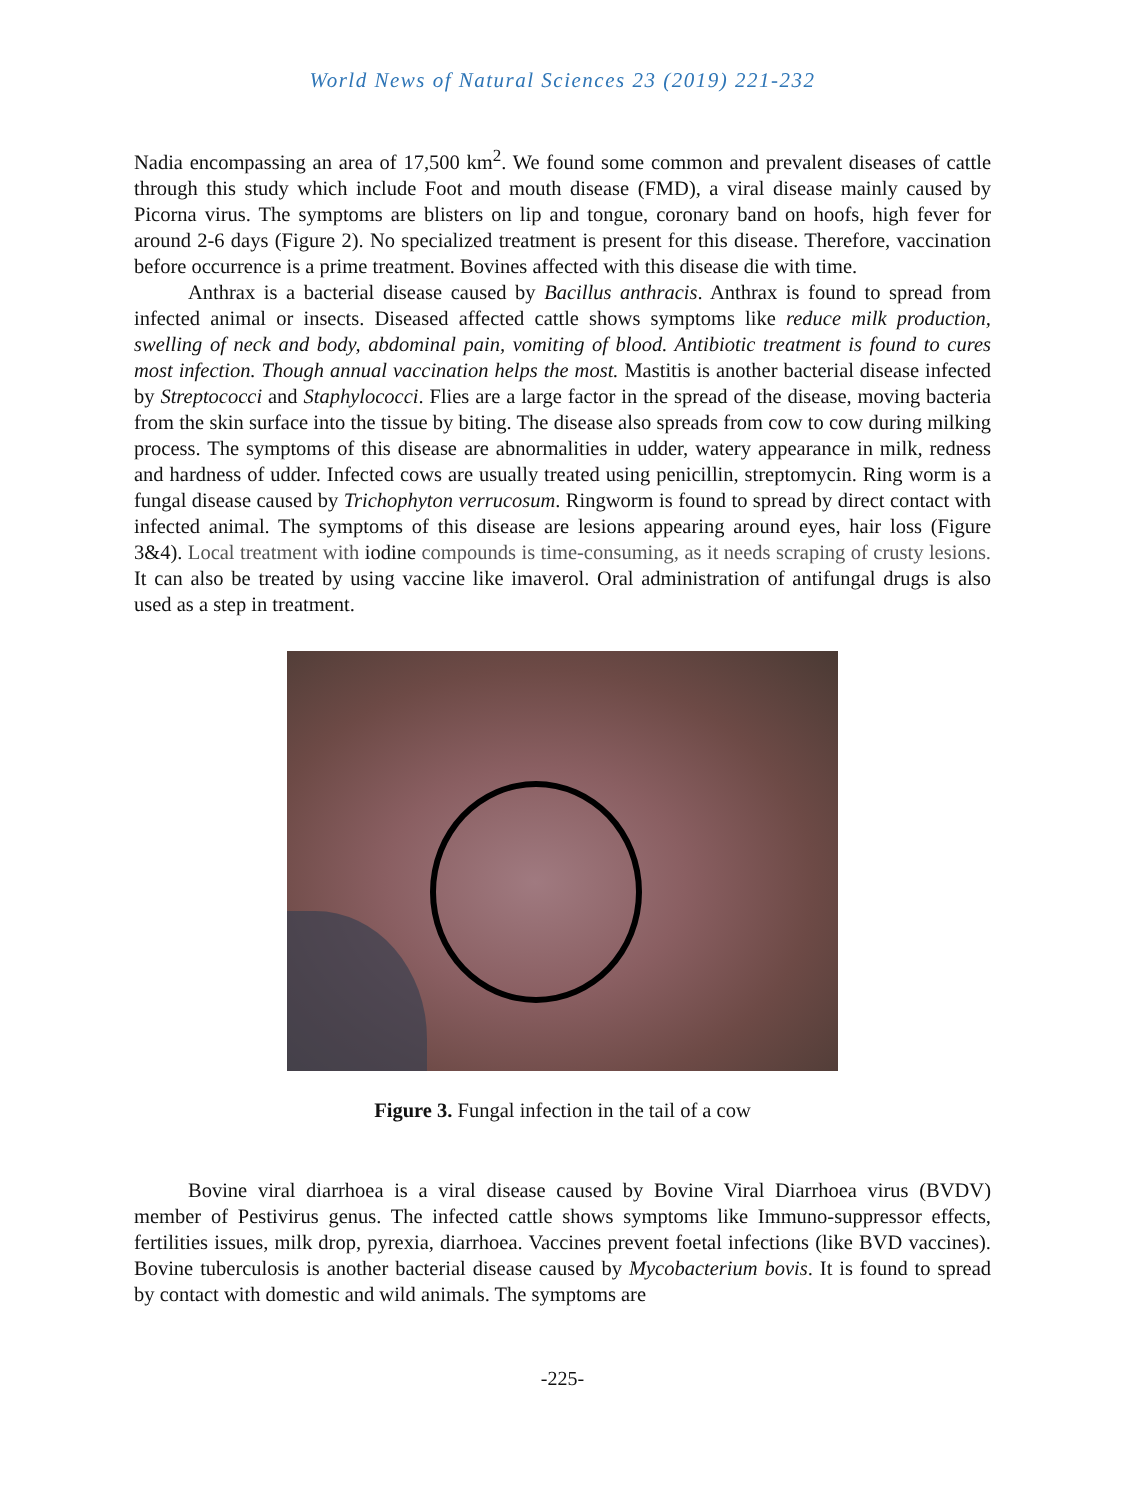World News of Natural Sciences 23 (2019) 221-232
Nadia encompassing an area of 17,500 km<sup>2</sup>. We found some common and prevalent diseases of cattle through this study which include Foot and mouth disease (FMD), a viral disease mainly caused by Picorna virus. The symptoms are blisters on lip and tongue, coronary band on hoofs, high fever for around 2-6 days (Figure 2). No specialized treatment is present for this disease. Therefore, vaccination before occurrence is a prime treatment. Bovines affected with this disease die with time.
Anthrax is a bacterial disease caused by Bacillus anthracis. Anthrax is found to spread from infected animal or insects. Diseased affected cattle shows symptoms like reduce milk production, swelling of neck and body, abdominal pain, vomiting of blood. Antibiotic treatment is found to cures most infection. Though annual vaccination helps the most. Mastitis is another bacterial disease infected by Streptococci and Staphylococci. Flies are a large factor in the spread of the disease, moving bacteria from the skin surface into the tissue by biting. The disease also spreads from cow to cow during milking process. The symptoms of this disease are abnormalities in udder, watery appearance in milk, redness and hardness of udder. Infected cows are usually treated using penicillin, streptomycin. Ring worm is a fungal disease caused by Trichophyton verrucosum. Ringworm is found to spread by direct contact with infected animal. The symptoms of this disease are lesions appearing around eyes, hair loss (Figure 3&4). Local treatment with iodine compounds is time-consuming, as it needs scraping of crusty lesions. It can also be treated by using vaccine like imaverol. Oral administration of antifungal drugs is also used as a step in treatment.
Figure 3. Fungal infection in the tail of a cow
Bovine viral diarrhoea is a viral disease caused by Bovine Viral Diarrhoea virus (BVDV) member of Pestivirus genus. The infected cattle shows symptoms like Immuno-suppressor effects, fertilities issues, milk drop, pyrexia, diarrhoea. Vaccines prevent foetal infections (like BVD vaccines). Bovine tuberculosis is another bacterial disease caused by Mycobacterium bovis. It is found to spread by contact with domestic and wild animals. The symptoms are
-225-